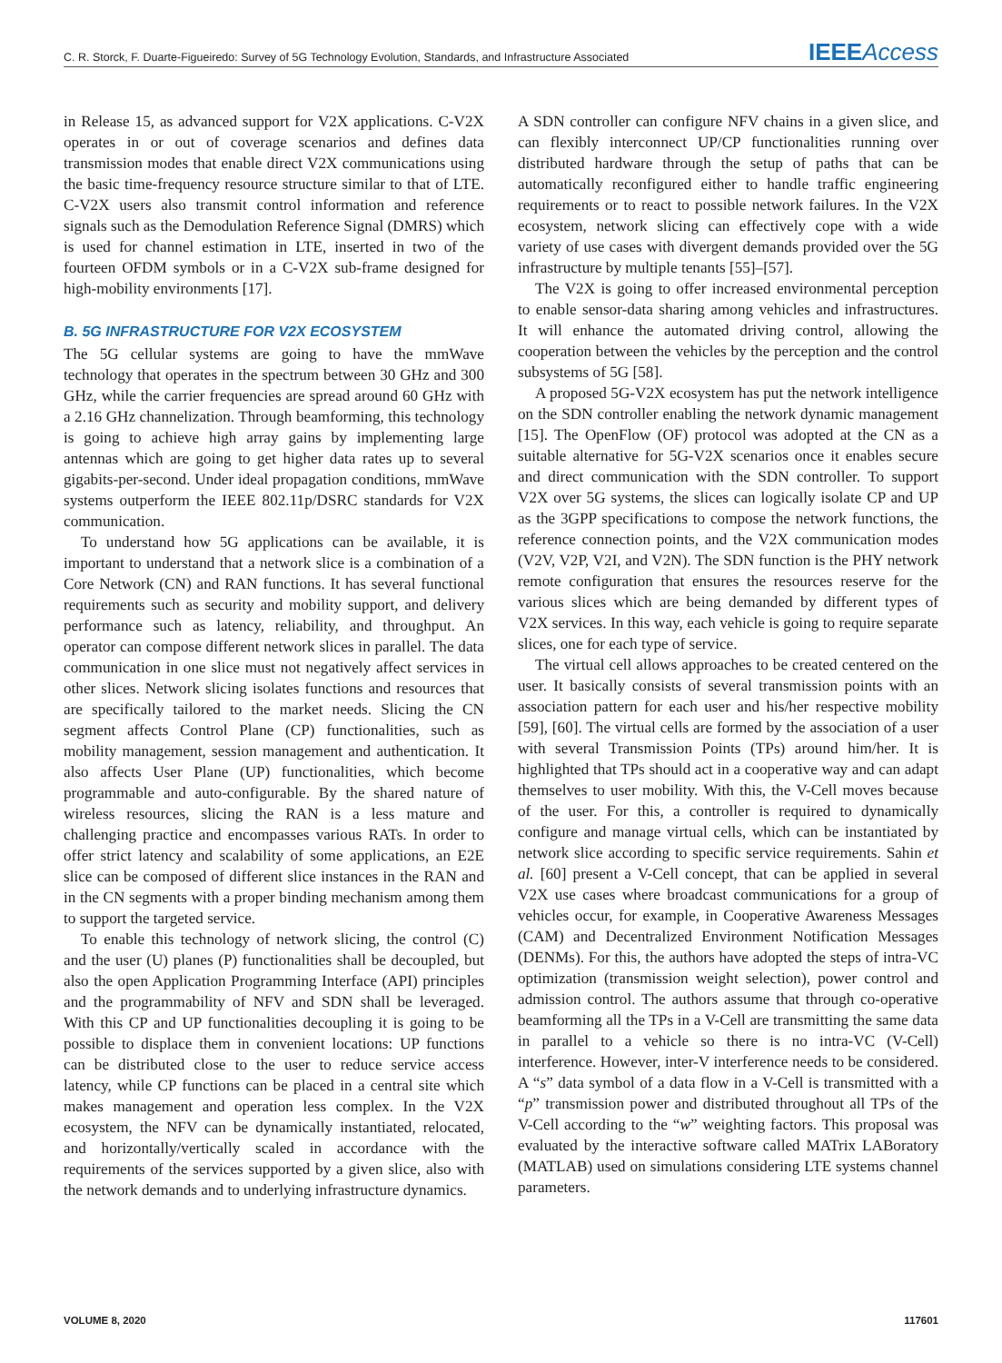C. R. Storck, F. Duarte-Figueiredo: Survey of 5G Technology Evolution, Standards, and Infrastructure Associated IEEE Access
in Release 15, as advanced support for V2X applications. C-V2X operates in or out of coverage scenarios and defines data transmission modes that enable direct V2X communications using the basic time-frequency resource structure similar to that of LTE. C-V2X users also transmit control information and reference signals such as the Demodulation Reference Signal (DMRS) which is used for channel estimation in LTE, inserted in two of the fourteen OFDM symbols or in a C-V2X sub-frame designed for high-mobility environments [17].
B. 5G INFRASTRUCTURE FOR V2X ECOSYSTEM
The 5G cellular systems are going to have the mmWave technology that operates in the spectrum between 30 GHz and 300 GHz, while the carrier frequencies are spread around 60 GHz with a 2.16 GHz channelization. Through beamforming, this technology is going to achieve high array gains by implementing large antennas which are going to get higher data rates up to several gigabits-per-second. Under ideal propagation conditions, mmWave systems outperform the IEEE 802.11p/DSRC standards for V2X communication.
To understand how 5G applications can be available, it is important to understand that a network slice is a combination of a Core Network (CN) and RAN functions. It has several functional requirements such as security and mobility support, and delivery performance such as latency, reliability, and throughput. An operator can compose different network slices in parallel. The data communication in one slice must not negatively affect services in other slices. Network slicing isolates functions and resources that are specifically tailored to the market needs. Slicing the CN segment affects Control Plane (CP) functionalities, such as mobility management, session management and authentication. It also affects User Plane (UP) functionalities, which become programmable and auto-configurable. By the shared nature of wireless resources, slicing the RAN is a less mature and challenging practice and encompasses various RATs. In order to offer strict latency and scalability of some applications, an E2E slice can be composed of different slice instances in the RAN and in the CN segments with a proper binding mechanism among them to support the targeted service.
To enable this technology of network slicing, the control (C) and the user (U) planes (P) functionalities shall be decoupled, but also the open Application Programming Interface (API) principles and the programmability of NFV and SDN shall be leveraged. With this CP and UP functionalities decoupling it is going to be possible to displace them in convenient locations: UP functions can be distributed close to the user to reduce service access latency, while CP functions can be placed in a central site which makes management and operation less complex. In the V2X ecosystem, the NFV can be dynamically instantiated, relocated, and horizontally/vertically scaled in accordance with the requirements of the services supported by a given slice, also with the network demands and to underlying infrastructure dynamics.
A SDN controller can configure NFV chains in a given slice, and can flexibly interconnect UP/CP functionalities running over distributed hardware through the setup of paths that can be automatically reconfigured either to handle traffic engineering requirements or to react to possible network failures. In the V2X ecosystem, network slicing can effectively cope with a wide variety of use cases with divergent demands provided over the 5G infrastructure by multiple tenants [55]–[57].
The V2X is going to offer increased environmental perception to enable sensor-data sharing among vehicles and infrastructures. It will enhance the automated driving control, allowing the cooperation between the vehicles by the perception and the control subsystems of 5G [58].
A proposed 5G-V2X ecosystem has put the network intelligence on the SDN controller enabling the network dynamic management [15]. The OpenFlow (OF) protocol was adopted at the CN as a suitable alternative for 5G-V2X scenarios once it enables secure and direct communication with the SDN controller. To support V2X over 5G systems, the slices can logically isolate CP and UP as the 3GPP specifications to compose the network functions, the reference connection points, and the V2X communication modes (V2V, V2P, V2I, and V2N). The SDN function is the PHY network remote configuration that ensures the resources reserve for the various slices which are being demanded by different types of V2X services. In this way, each vehicle is going to require separate slices, one for each type of service.
The virtual cell allows approaches to be created centered on the user. It basically consists of several transmission points with an association pattern for each user and his/her respective mobility [59], [60]. The virtual cells are formed by the association of a user with several Transmission Points (TPs) around him/her. It is highlighted that TPs should act in a cooperative way and can adapt themselves to user mobility. With this, the V-Cell moves because of the user. For this, a controller is required to dynamically configure and manage virtual cells, which can be instantiated by network slice according to specific service requirements. Sahin et al. [60] present a V-Cell concept, that can be applied in several V2X use cases where broadcast communications for a group of vehicles occur, for example, in Cooperative Awareness Messages (CAM) and Decentralized Environment Notification Messages (DENMs). For this, the authors have adopted the steps of intra-VC optimization (transmission weight selection), power control and admission control. The authors assume that through co-operative beamforming all the TPs in a V-Cell are transmitting the same data in parallel to a vehicle so there is no intra-VC (V-Cell) interference. However, inter-V interference needs to be considered. A “s” data symbol of a data flow in a V-Cell is transmitted with a “p” transmission power and distributed throughout all TPs of the V-Cell according to the “w” weighting factors. This proposal was evaluated by the interactive software called MATrix LABoratory (MATLAB) used on simulations considering LTE systems channel parameters.
VOLUME 8, 2020 117601